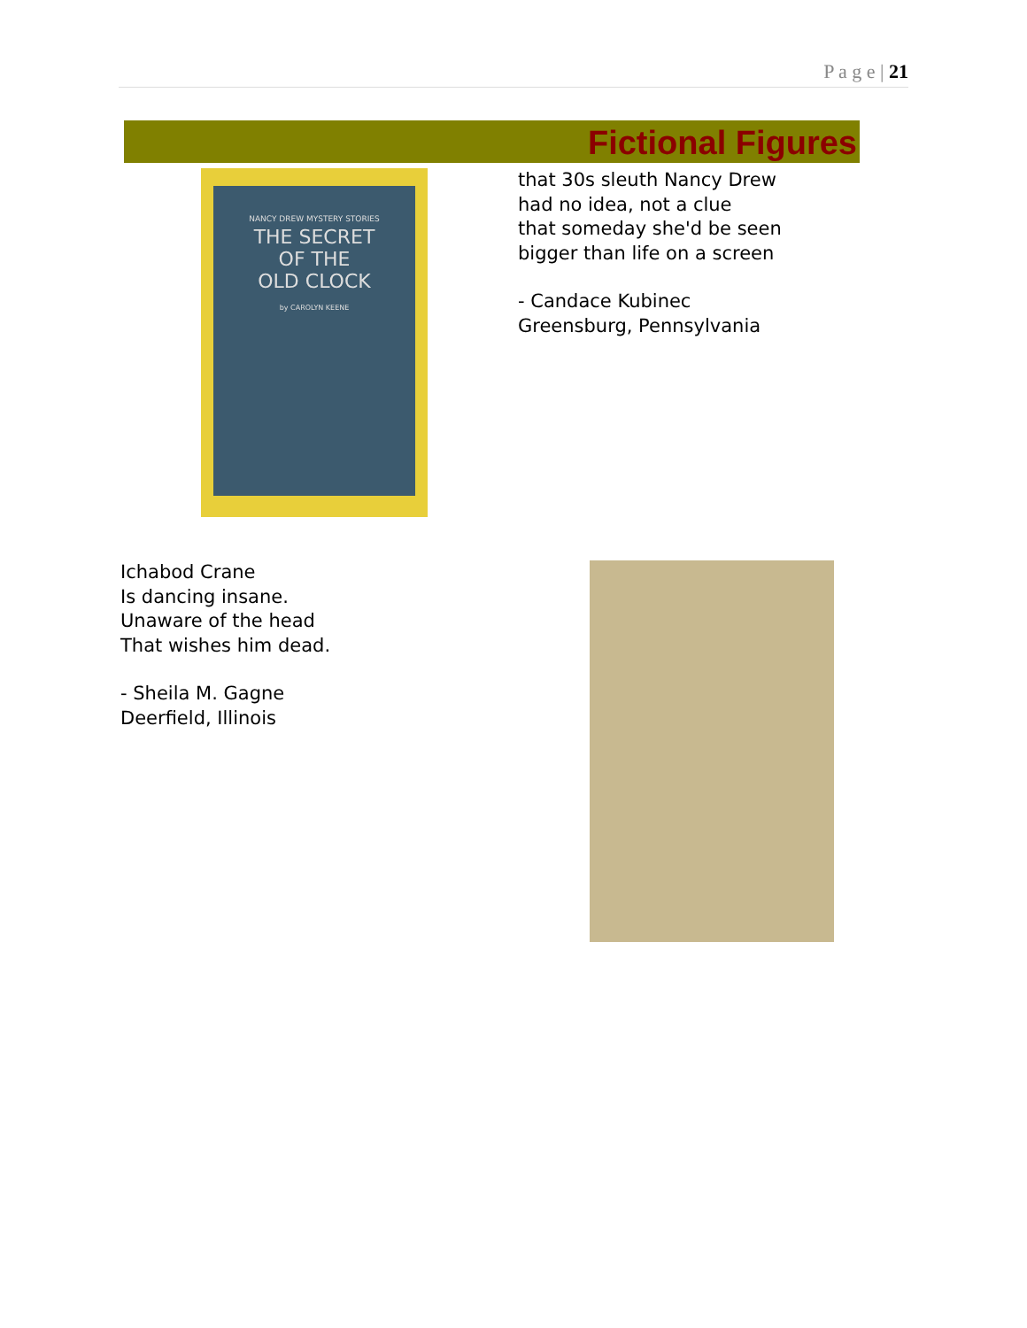P a g e | 21
Fictional Figures
NANCY DREW MYSTERY STORIES
THE SECRET
OF THE
OLD CLOCK
by CAROLYN KEENE
that 30s sleuth Nancy Drew
had no idea, not a clue
that someday she'd be seen
bigger than life on a screen
- Candace Kubinec
Greensburg, Pennsylvania
Ichabod Crane
Is dancing insane.
Unaware of the head
That wishes him dead.
- Sheila M. Gagne
Deerfield, Illinois